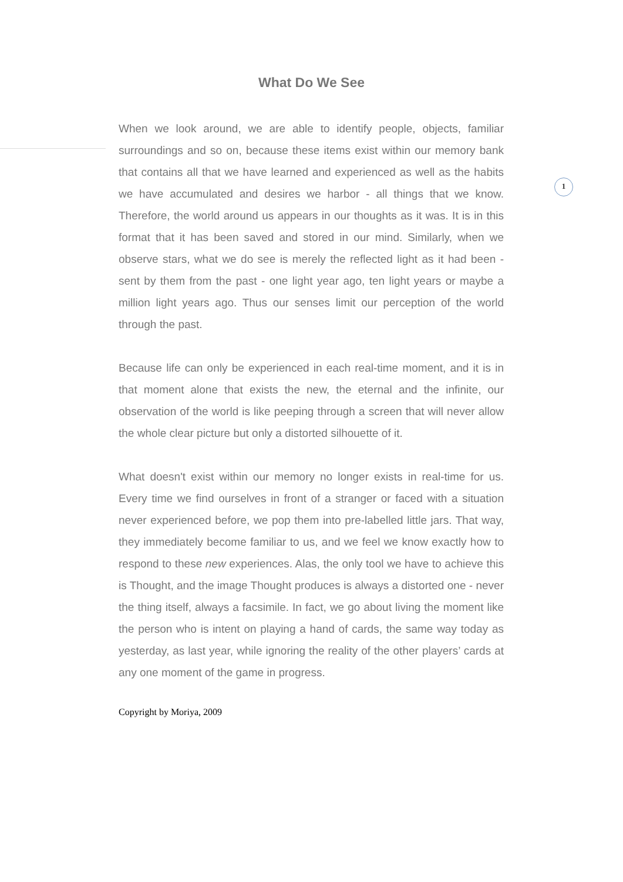1
What Do We See
When we look around, we are able to identify people, objects, familiar surroundings and so on, because these items exist within our memory bank that contains all that we have learned and experienced as well as the habits we have accumulated and desires we harbor - all things that we know. Therefore, the world around us appears in our thoughts as it was. It is in this format that it has been saved and stored in our mind. Similarly, when we observe stars, what we do see is merely the reflected light as it had been - sent by them from the past - one light year ago, ten light years or maybe a million light years ago. Thus our senses limit our perception of the world through the past.
Because life can only be experienced in each real-time moment, and it is in that moment alone that exists the new, the eternal and the infinite, our observation of the world is like peeping through a screen that will never allow the whole clear picture but only a distorted silhouette of it.
What doesn't exist within our memory no longer exists in real-time for us. Every time we find ourselves in front of a stranger or faced with a situation never experienced before, we pop them into pre-labelled little jars. That way, they immediately become familiar to us, and we feel we know exactly how to respond to these new experiences. Alas, the only tool we have to achieve this is Thought, and the image Thought produces is always a distorted one - never the thing itself, always a facsimile. In fact, we go about living the moment like the person who is intent on playing a hand of cards, the same way today as yesterday, as last year, while ignoring the reality of the other players’ cards at any one moment of the game in progress.
Copyright by Moriya, 2009